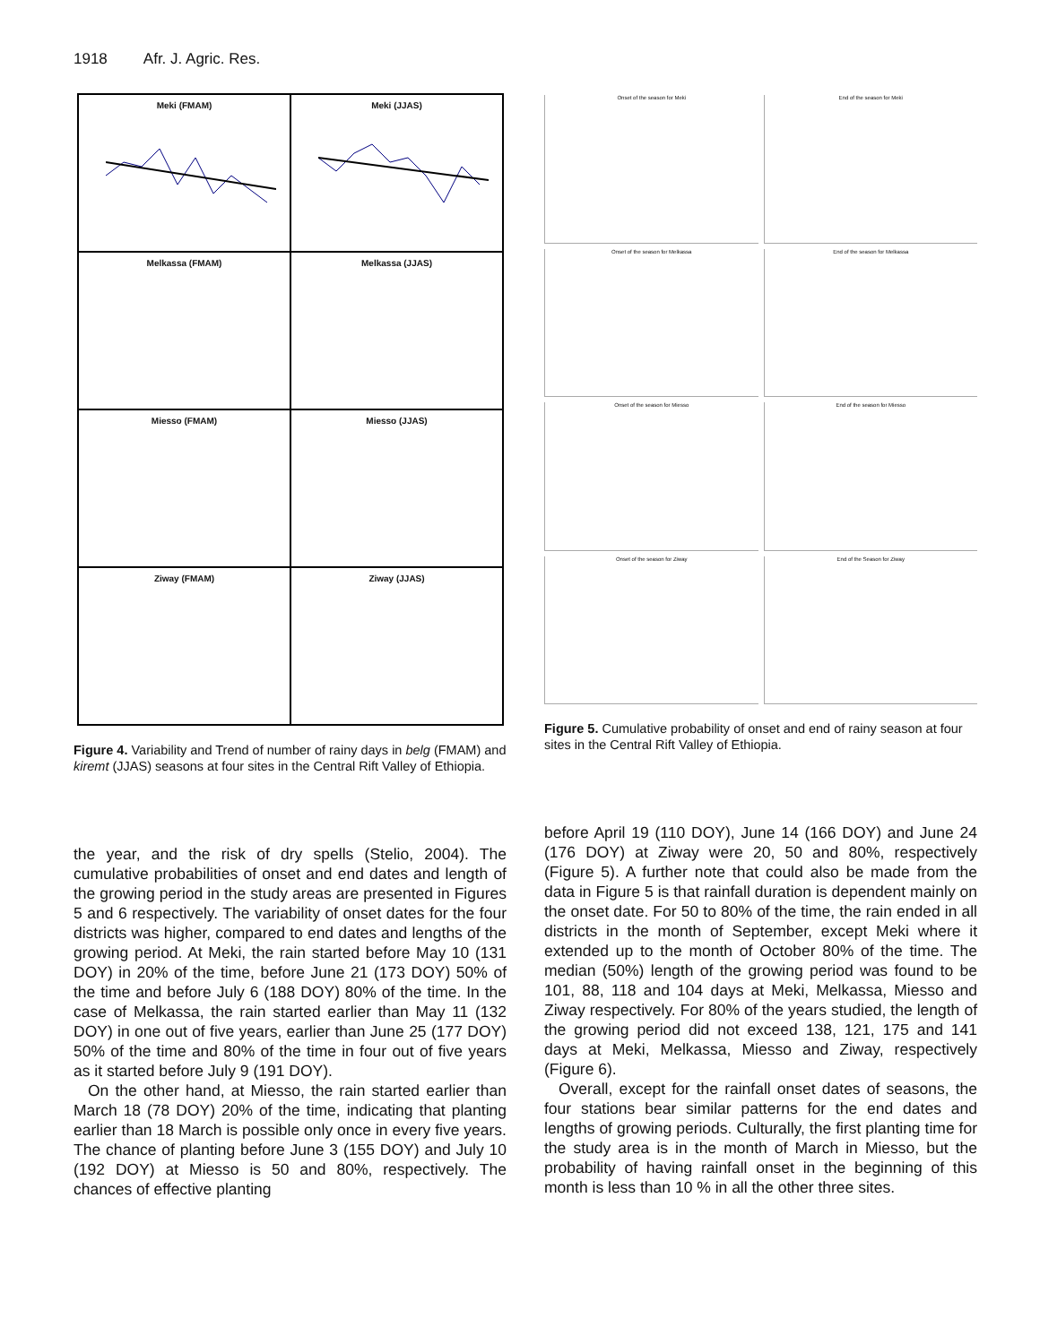1918 Afr. J. Agric. Res.
Meki (FMAM)
Meki (JJAS)
Melkassa (FMAM)
Melkassa (JJAS)
Miesso (FMAM)
Miesso (JJAS)
Ziway (FMAM)
Ziway (JJAS)
Figure 4. Variability and Trend of number of rainy days in belg (FMAM) and kiremt (JJAS) seasons at four sites in the Central Rift Valley of Ethiopia.
the year, and the risk of dry spells (Stelio, 2004). The cumulative probabilities of onset and end dates and length of the growing period in the study areas are presented in Figures 5 and 6 respectively. The variability of onset dates for the four districts was higher, compared to end dates and lengths of the growing period. At Meki, the rain started before May 10 (131 DOY) in 20% of the time, before June 21 (173 DOY) 50% of the time and before July 6 (188 DOY) 80% of the time. In the case of Melkassa, the rain started earlier than May 11 (132 DOY) in one out of five years, earlier than June 25 (177 DOY) 50% of the time and 80% of the time in four out of five years as it started before July 9 (191 DOY).
On the other hand, at Miesso, the rain started earlier than March 18 (78 DOY) 20% of the time, indicating that planting earlier than 18 March is possible only once in every five years. The chance of planting before June 3 (155 DOY) and July 10 (192 DOY) at Miesso is 50 and 80%, respectively. The chances of effective planting
Onset of the season for Meki
End of the season for Meki
Onset of the season for Melkassa
End of the season for Melkassa
Onset of the season for Miesso
End of the season for Miesso
Onset of the season for Ziway
End of the Season for Ziway
Figure 5. Cumulative probability of onset and end of rainy season at four sites in the Central Rift Valley of Ethiopia.
before April 19 (110 DOY), June 14 (166 DOY) and June 24 (176 DOY) at Ziway were 20, 50 and 80%, respectively (Figure 5). A further note that could also be made from the data in Figure 5 is that rainfall duration is dependent mainly on the onset date. For 50 to 80% of the time, the rain ended in all districts in the month of September, except Meki where it extended up to the month of October 80% of the time. The median (50%) length of the growing period was found to be 101, 88, 118 and 104 days at Meki, Melkassa, Miesso and Ziway respectively. For 80% of the years studied, the length of the growing period did not exceed 138, 121, 175 and 141 days at Meki, Melkassa, Miesso and Ziway, respectively (Figure 6).
Overall, except for the rainfall onset dates of seasons, the four stations bear similar patterns for the end dates and lengths of growing periods. Culturally, the first planting time for the study area is in the month of March in Miesso, but the probability of having rainfall onset in the beginning of this month is less than 10 % in all the other three sites.